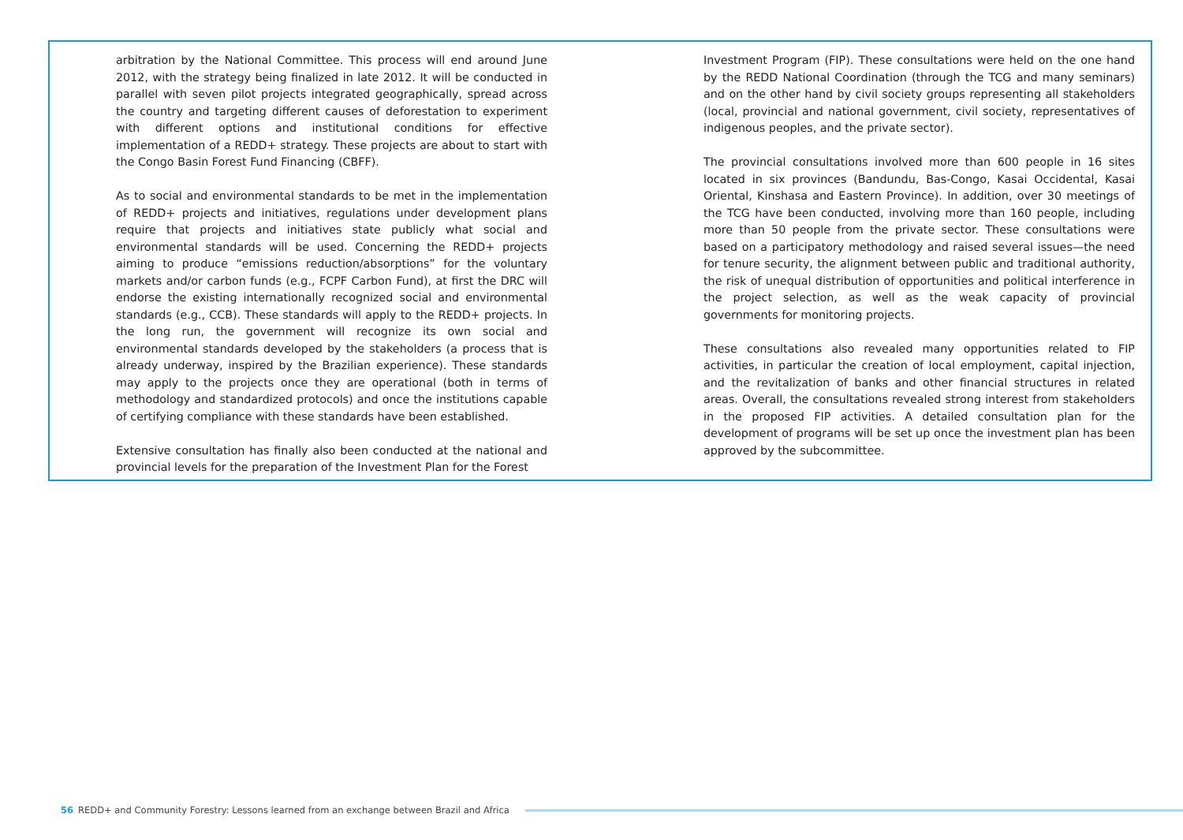arbitration by the National Committee. This process will end around June 2012, with the strategy being finalized in late 2012. It will be conducted in parallel with seven pilot projects integrated geographically, spread across the country and targeting different causes of deforestation to experiment with different options and institutional conditions for effective implementation of a REDD+ strategy. These projects are about to start with the Congo Basin Forest Fund Financing (CBFF).
As to social and environmental standards to be met in the implementation of REDD+ projects and initiatives, regulations under development plans require that projects and initiatives state publicly what social and environmental standards will be used. Concerning the REDD+ projects aiming to produce “emissions reduction/absorptions” for the voluntary markets and/or carbon funds (e.g., FCPF Carbon Fund), at first the DRC will endorse the existing internationally recognized social and environmental standards (e.g., CCB). These standards will apply to the REDD+ projects. In the long run, the government will recognize its own social and environmental standards developed by the stakeholders (a process that is already underway, inspired by the Brazilian experience). These standards may apply to the projects once they are operational (both in terms of methodology and standardized protocols) and once the institutions capable of certifying compliance with these standards have been established.
Extensive consultation has finally also been conducted at the national and provincial levels for the preparation of the Investment Plan for the Forest
Investment Program (FIP). These consultations were held on the one hand by the REDD National Coordination (through the TCG and many seminars) and on the other hand by civil society groups representing all stakeholders (local, provincial and national government, civil society, representatives of indigenous peoples, and the private sector).
The provincial consultations involved more than 600 people in 16 sites located in six provinces (Bandundu, Bas-Congo, Kasai Occidental, Kasai Oriental, Kinshasa and Eastern Province). In addition, over 30 meetings of the TCG have been conducted, involving more than 160 people, including more than 50 people from the private sector. These consultations were based on a participatory methodology and raised several issues—the need for tenure security, the alignment between public and traditional authority, the risk of unequal distribution of opportunities and political interference in the project selection, as well as the weak capacity of provincial governments for monitoring projects.
These consultations also revealed many opportunities related to FIP activities, in particular the creation of local employment, capital injection, and the revitalization of banks and other financial structures in related areas. Overall, the consultations revealed strong interest from stakeholders in the proposed FIP activities. A detailed consultation plan for the development of programs will be set up once the investment plan has been approved by the subcommittee.
56 REDD+ and Community Forestry: Lessons learned from an exchange between Brazil and Africa